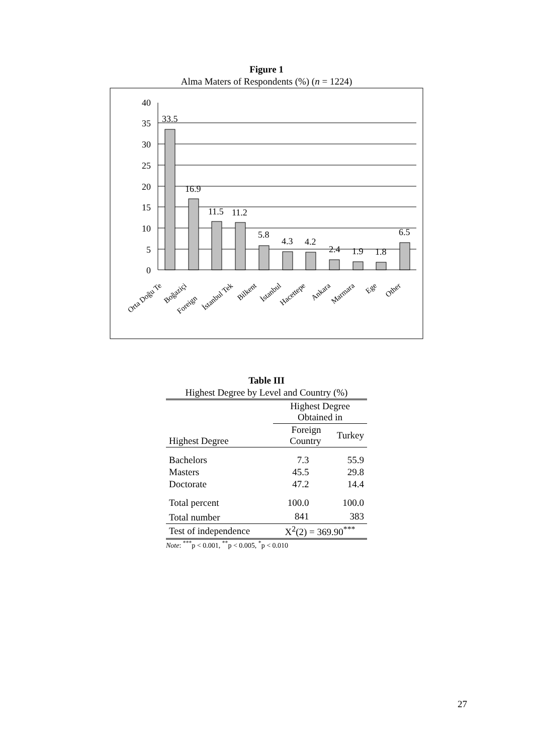Figure 1
Alma Maters of Respondents (%) (n = 1224)
40
35
30
25
20
15
10
5
0
33.5
16.9
11.5
11.2
5.8
4.3
4.2
2.4
1.9
1.8
6.5
Orta Doğu Te
Boğaziçi
Foreign
İstanbul Tek
Bilkent
İstanbul
Hacettepe
Ankara
Marmara
Ege
Other
Table III
Highest Degree by Level and Country (%)
| | Highest Degree Obtained in | |
| Highest Degree | Foreign Country | Turkey |
| Bachelors | 7.3 | 55.9 |
| Masters | 45.5 | 29.8 |
| Doctorate | 47.2 | 14.4 |
| Total percent | 100.0 | 100.0 |
| Total number | 841 | 383 |
| Test of independence | X<sup>2</sup>(2) = 369.90<sup>***</sup> | |
Note: <sup>***</sup>p < 0.001, <sup>**</sup>p < 0.005, <sup>*</sup>p < 0.010
27